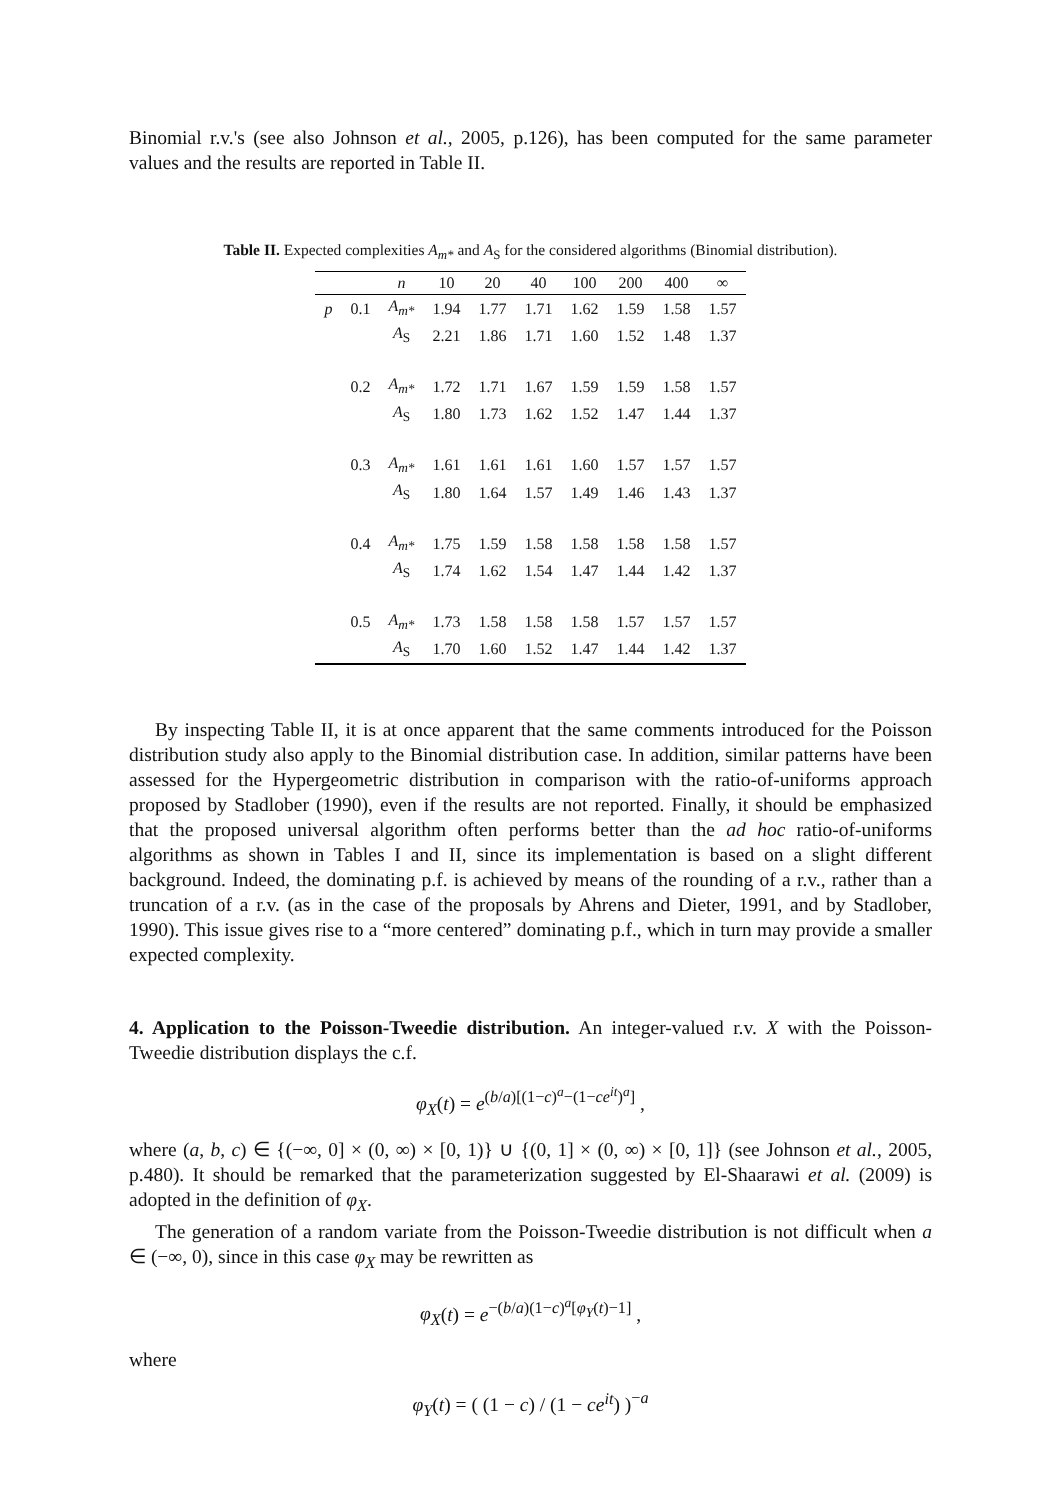Binomial r.v.'s (see also Johnson et al., 2005, p.126), has been computed for the same parameter values and the results are reported in Table II.
Table II. Expected complexities A<sub>m*</sub> and A<sub>S</sub> for the considered algorithms (Binomial distribution).
| | | n | 10 | 20 | 40 | 100 | 200 | 400 | ∞ |
| --- | --- | --- | --- | --- | --- | --- | --- | --- | --- |
| p | 0.1 | A<sub>m*</sub> | 1.94 | 1.77 | 1.71 | 1.62 | 1.59 | 1.58 | 1.57 |
| | | A<sub>S</sub> | 2.21 | 1.86 | 1.71 | 1.60 | 1.52 | 1.48 | 1.37 |
| | 0.2 | A<sub>m*</sub> | 1.72 | 1.71 | 1.67 | 1.59 | 1.59 | 1.58 | 1.57 |
| | | A<sub>S</sub> | 1.80 | 1.73 | 1.62 | 1.52 | 1.47 | 1.44 | 1.37 |
| | 0.3 | A<sub>m*</sub> | 1.61 | 1.61 | 1.61 | 1.60 | 1.57 | 1.57 | 1.57 |
| | | A<sub>S</sub> | 1.80 | 1.64 | 1.57 | 1.49 | 1.46 | 1.43 | 1.37 |
| | 0.4 | A<sub>m*</sub> | 1.75 | 1.59 | 1.58 | 1.58 | 1.58 | 1.58 | 1.57 |
| | | A<sub>S</sub> | 1.74 | 1.62 | 1.54 | 1.47 | 1.44 | 1.42 | 1.37 |
| | 0.5 | A<sub>m*</sub> | 1.73 | 1.58 | 1.58 | 1.58 | 1.57 | 1.57 | 1.57 |
| | | A<sub>S</sub> | 1.70 | 1.60 | 1.52 | 1.47 | 1.44 | 1.42 | 1.37 |
By inspecting Table II, it is at once apparent that the same comments introduced for the Poisson distribution study also apply to the Binomial distribution case. In addition, similar patterns have been assessed for the Hypergeometric distribution in comparison with the ratio-of-uniforms approach proposed by Stadlober (1990), even if the results are not reported. Finally, it should be emphasized that the proposed universal algorithm often performs better than the ad hoc ratio-of-uniforms algorithms as shown in Tables I and II, since its implementation is based on a slight different background. Indeed, the dominating p.f. is achieved by means of the rounding of a r.v., rather than a truncation of a r.v. (as in the case of the proposals by Ahrens and Dieter, 1991, and by Stadlober, 1990). This issue gives rise to a “more centered” dominating p.f., which in turn may provide a smaller expected complexity.
4. Application to the Poisson-Tweedie distribution. An integer-valued r.v. X with the Poisson-Tweedie distribution displays the c.f.
φ<sub>X</sub>(t) = e<sup>(b/a)[(1−c)<sup>a</sup>−(1−ce<sup>it</sup>)<sup>a</sup>]</sup> ,
where (a, b, c) ∈ {(−∞, 0] × (0, ∞) × [0, 1)} ∪ {(0, 1] × (0, ∞) × [0, 1]} (see Johnson et al., 2005, p.480). It should be remarked that the parameterization suggested by El-Shaarawi et al. (2009) is adopted in the definition of φ<sub>X</sub>.
The generation of a random variate from the Poisson-Tweedie distribution is not difficult when a ∈ (−∞, 0), since in this case φ<sub>X</sub> may be rewritten as
φ<sub>X</sub>(t) = e<sup>−(b/a)(1−c)<sup>a</sup>[φ<sub>Y</sub>(t)−1]</sup> ,
where
φ<sub>Y</sub>(t) = ( (1 − c) / (1 − ce<sup>it</sup>) )<sup>−a</sup>